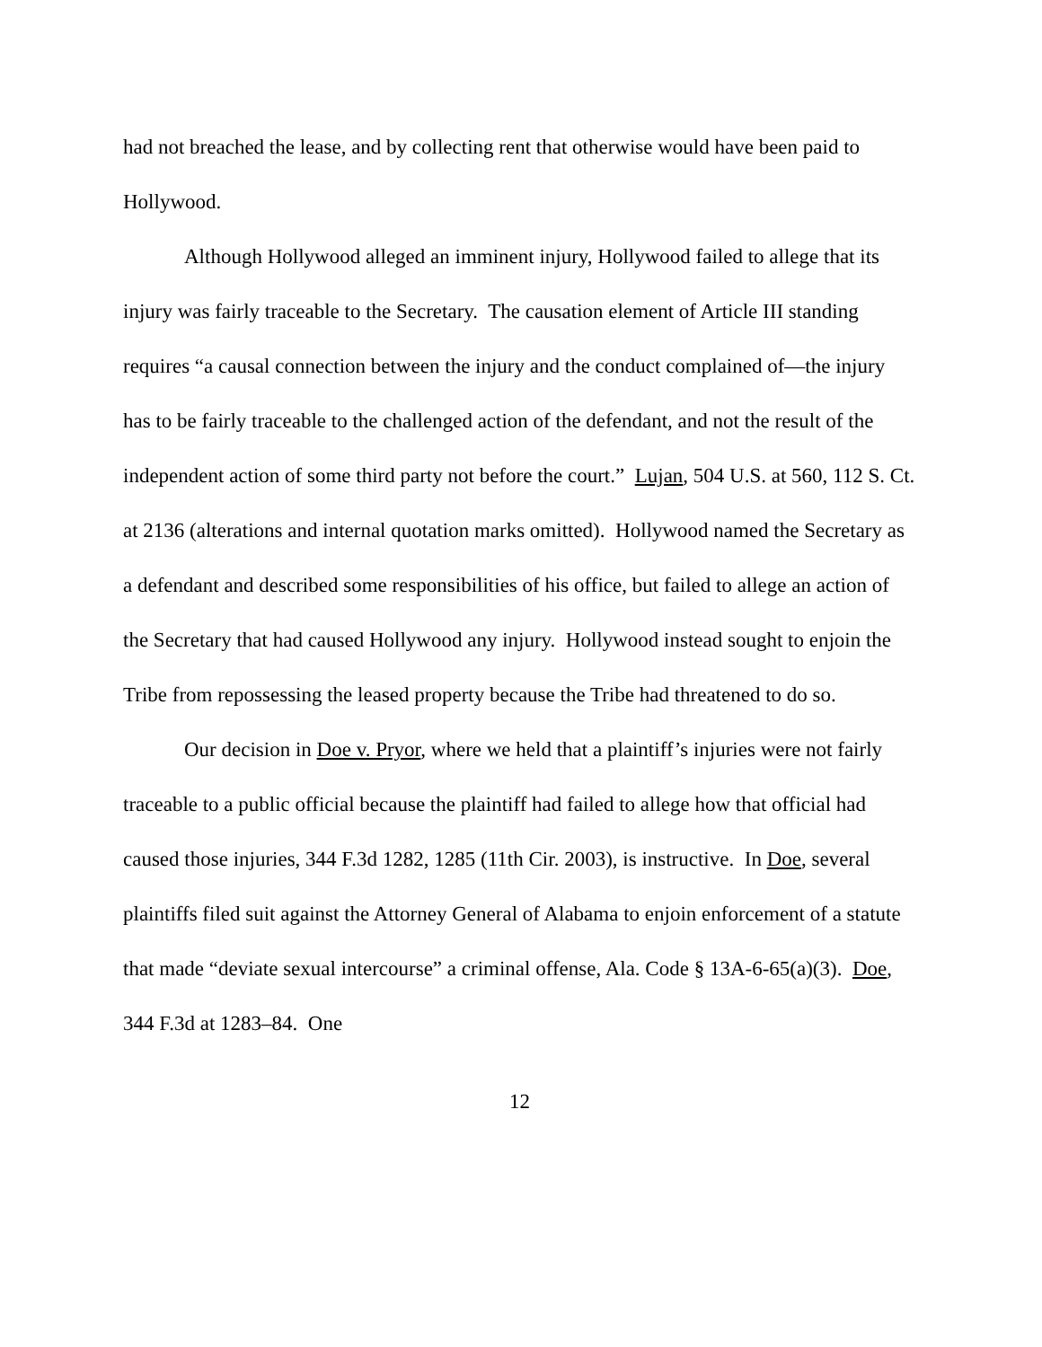had not breached the lease, and by collecting rent that otherwise would have been paid to Hollywood.
Although Hollywood alleged an imminent injury, Hollywood failed to allege that its injury was fairly traceable to the Secretary. The causation element of Article III standing requires “a causal connection between the injury and the conduct complained of—the injury has to be fairly traceable to the challenged action of the defendant, and not the result of the independent action of some third party not before the court.” Lujan, 504 U.S. at 560, 112 S. Ct. at 2136 (alterations and internal quotation marks omitted). Hollywood named the Secretary as a defendant and described some responsibilities of his office, but failed to allege an action of the Secretary that had caused Hollywood any injury. Hollywood instead sought to enjoin the Tribe from repossessing the leased property because the Tribe had threatened to do so.
Our decision in Doe v. Pryor, where we held that a plaintiff’s injuries were not fairly traceable to a public official because the plaintiff had failed to allege how that official had caused those injuries, 344 F.3d 1282, 1285 (11th Cir. 2003), is instructive. In Doe, several plaintiffs filed suit against the Attorney General of Alabama to enjoin enforcement of a statute that made “deviate sexual intercourse” a criminal offense, Ala. Code § 13A-6-65(a)(3). Doe, 344 F.3d at 1283–84. One
12